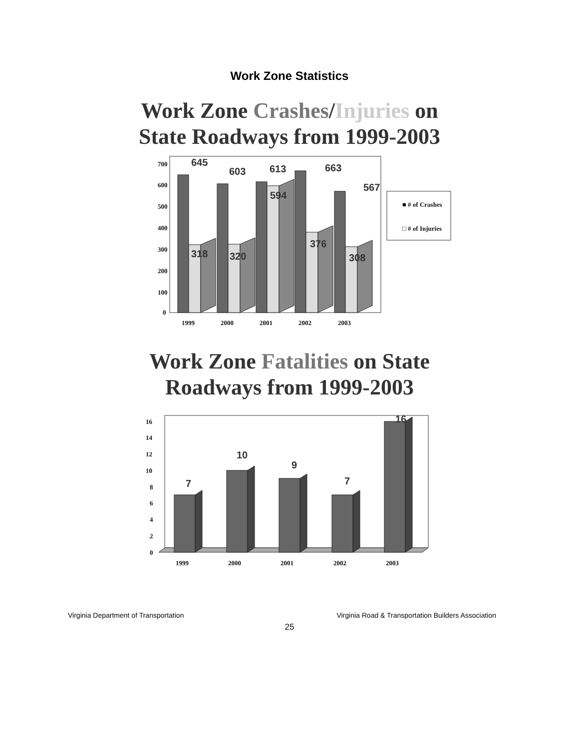Work Zone Statistics
Work Zone Crashes/Injuries on
State Roadways from 1999-2003
700
600
500
400
300
200
100
0
1999
2000
2001
2002
2003
■ # of Crashes
□ # of Injuries
645
603
613
663
567
318
320
594
376
308
Work Zone Fatalities on State
Roadways from 1999-2003
16
14
12
10
8
6
4
2
0
1999
2000
2001
2002
2003
7
10
9
7
16
Virginia Department of Transportation Virginia Road & Transportation Builders Association
25